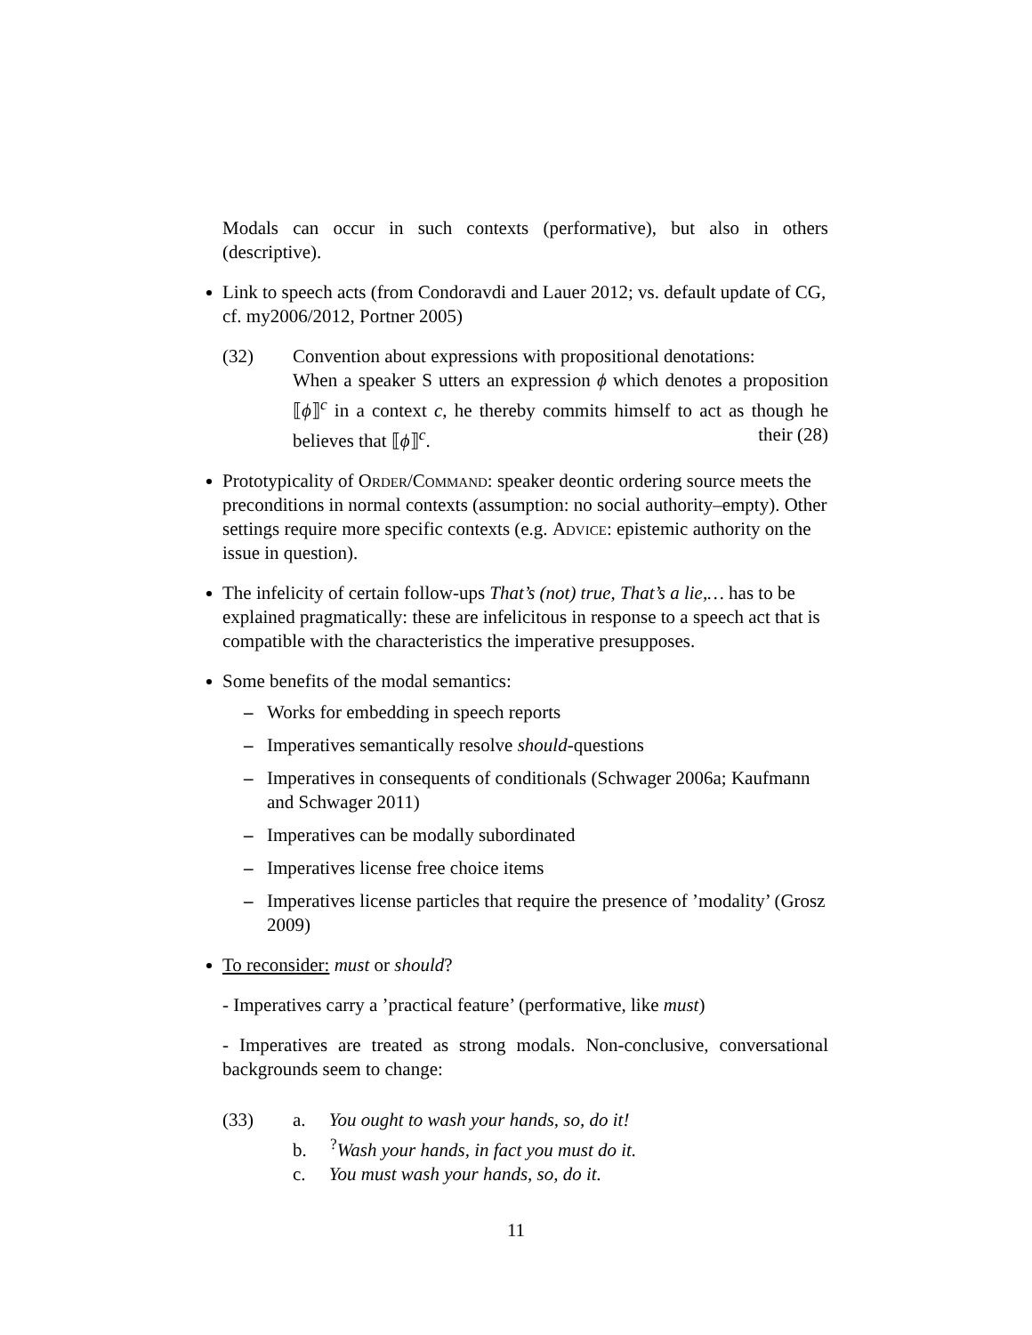Modals can occur in such contexts (performative), but also in others (descriptive).
Link to speech acts (from Condoravdi and Lauer 2012; vs. default update of CG, cf. my2006/2012, Portner 2005)
(32) Convention about expressions with propositional denotations:
When a speaker S utters an expression ϕ which denotes a proposition ⟦ϕ⟧<sup>c</sup> in a context c, he thereby commits himself to act as though he believes that ⟦ϕ⟧<sup>c</sup>. their (28)
Prototypicality of Order/Command: speaker deontic ordering source meets the preconditions in normal contexts (assumption: no social authority–empty). Other settings require more specific contexts (e.g. Advice: epistemic authority on the issue in question).
The infelicity of certain follow-ups That’s (not) true, That’s a lie,… has to be explained pragmatically: these are infelicitous in response to a speech act that is compatible with the characteristics the imperative presupposes.
Some benefits of the modal semantics:
– Works for embedding in speech reports
– Imperatives semantically resolve should-questions
– Imperatives in consequents of conditionals (Schwager 2006a; Kaufmann and Schwager 2011)
– Imperatives can be modally subordinated
– Imperatives license free choice items
– Imperatives license particles that require the presence of ’modality’ (Grosz 2009)
To reconsider: must or should?
- Imperatives carry a ’practical feature’ (performative, like must)
- Imperatives are treated as strong modals. Non-conclusive, conversational backgrounds seem to change:
(33) a. You ought to wash your hands, so, do it!
b. <sup>?</sup>Wash your hands, in fact you must do it.
c. You must wash your hands, so, do it.
11